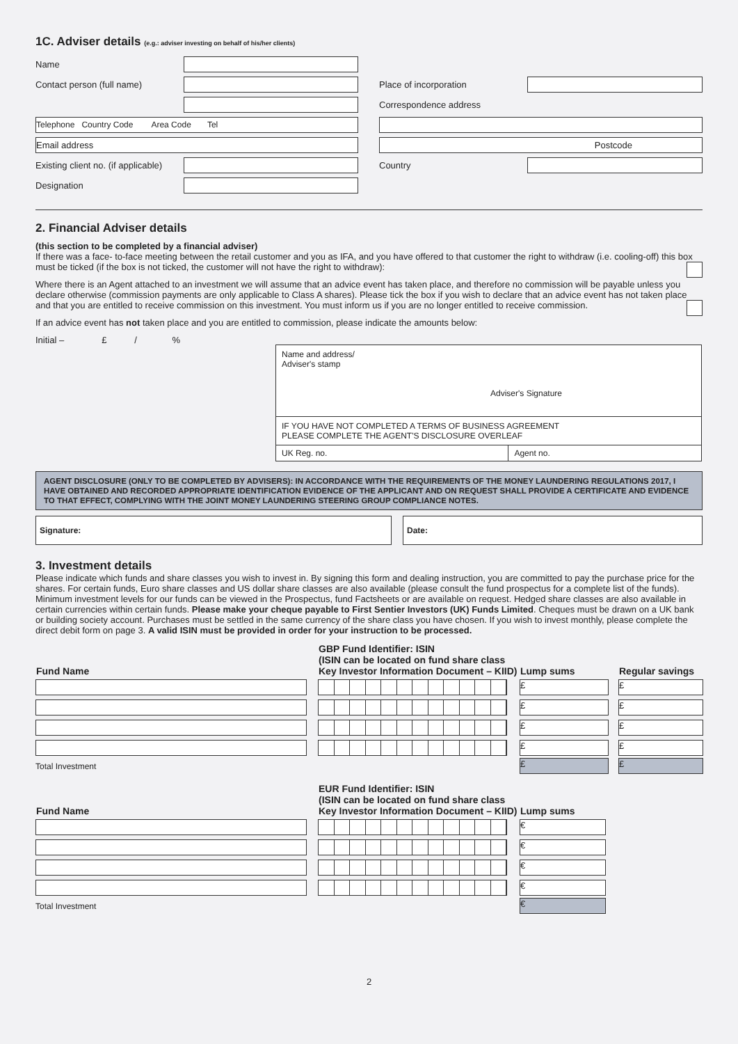1C. Adviser details (e.g.: adviser investing on behalf of his/her clients)
Name
Contact person (full name)
Telephone Country Code Area Code Tel
Email address
Existing client no. (if applicable)
Designation
Place of incorporation
Correspondence address
Postcode
Country
2. Financial Adviser details
(this section to be completed by a financial adviser)
If there was a face- to-face meeting between the retail customer and you as IFA, and you have offered to that customer the right to withdraw (i.e. cooling-off) this box must be ticked (if the box is not ticked, the customer will not have the right to withdraw):
Where there is an Agent attached to an investment we will assume that an advice event has taken place, and therefore no commission will be payable unless you declare otherwise (commission payments are only applicable to Class A shares). Please tick the box if you wish to declare that an advice event has not taken place and that you are entitled to receive commission on this investment. You must inform us if you are no longer entitled to receive commission.
If an advice event has not taken place and you are entitled to commission, please indicate the amounts below:
Initial – £ / %
| Name and address/ Adviser's stamp Adviser's Signature | |
| IF YOU HAVE NOT COMPLETED A TERMS OF BUSINESS AGREEMENT PLEASE COMPLETE THE AGENT'S DISCLOSURE OVERLEAF | |
| UK Reg. no. | Agent no. |
AGENT DISCLOSURE (ONLY TO BE COMPLETED BY ADVISERS): IN ACCORDANCE WITH THE REQUIREMENTS OF THE MONEY LAUNDERING REGULATIONS 2017, I HAVE OBTAINED AND RECORDED APPROPRIATE IDENTIFICATION EVIDENCE OF THE APPLICANT AND ON REQUEST SHALL PROVIDE A CERTIFICATE AND EVIDENCE TO THAT EFFECT, COMPLYING WITH THE JOINT MONEY LAUNDERING STEERING GROUP COMPLIANCE NOTES.
Signature: Date:
3. Investment details
Please indicate which funds and share classes you wish to invest in. By signing this form and dealing instruction, you are committed to pay the purchase price for the shares. For certain funds, Euro share classes and US dollar share classes are also available (please consult the fund prospectus for a complete list of the funds). Minimum investment levels for our funds can be viewed in the Prospectus, fund Factsheets or are available on request. Hedged share classes are also available in certain currencies within certain funds. Please make your cheque payable to First Sentier Investors (UK) Funds Limited. Cheques must be drawn on a UK bank or building society account. Purchases must be settled in the same currency of the share class you have chosen. If you wish to invest monthly, please complete the direct debit form on page 3. A valid ISIN must be provided in order for your instruction to be processed.
| Fund Name | GBP Fund Identifier: ISIN (ISIN can be located on fund share class Key Investor Information Document – KIID) | Lump sums | Regular savings |
| --- | --- | --- | --- |
| | | £ | £ |
| | | £ | £ |
| | | £ | £ |
| | | £ | £ |
| Total Investment | | £ | £ |
| Fund Name | EUR Fund Identifier: ISIN (ISIN can be located on fund share class Key Investor Information Document – KIID) | Lump sums |
| --- | --- | --- |
| | | € |
| | | € |
| | | € |
| | | € |
| Total Investment | | € |
2